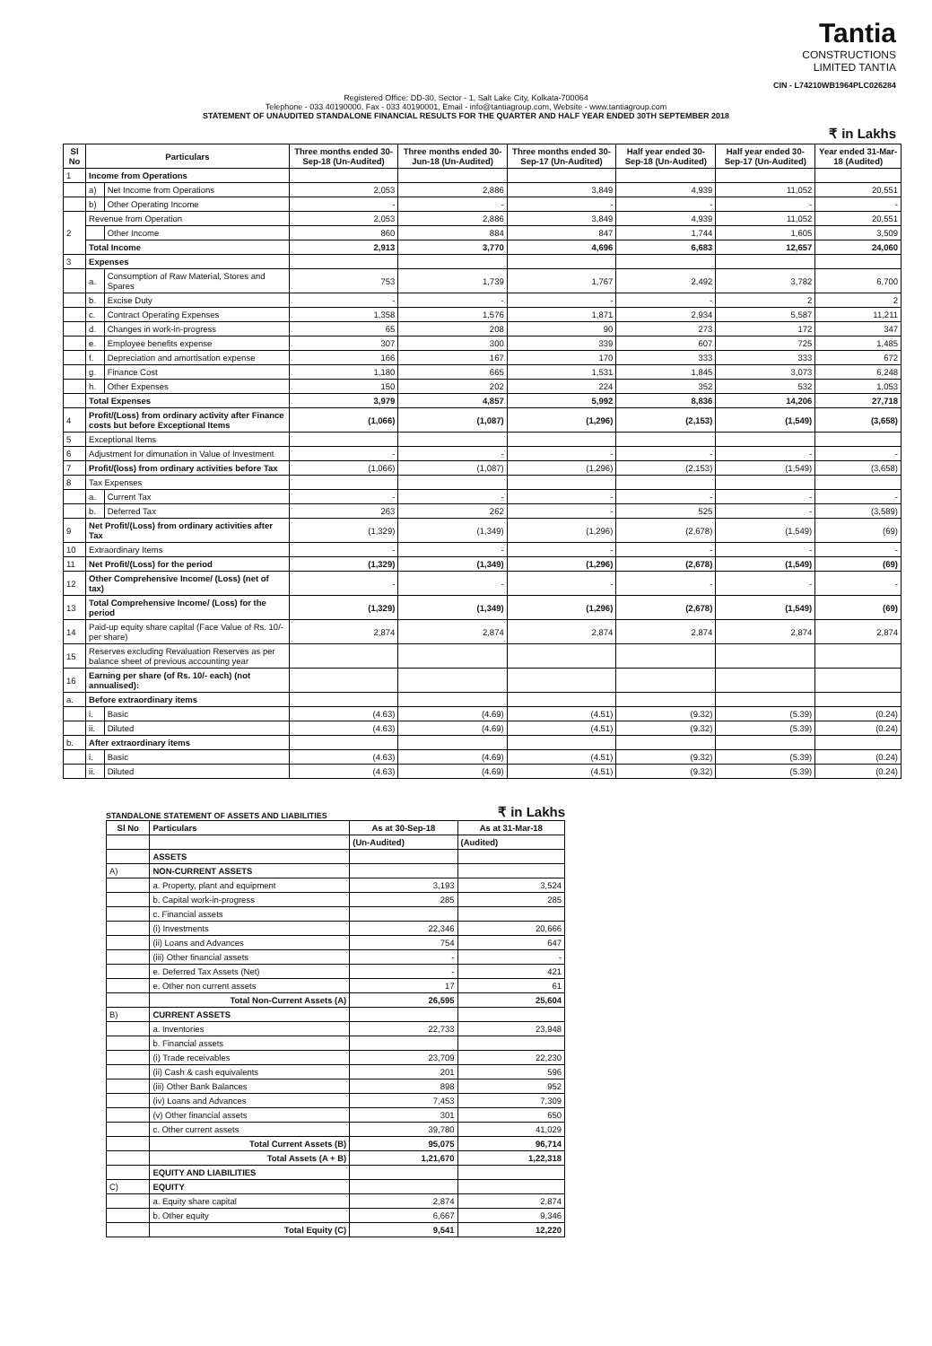Tantia
CONSTRUCTIONS
LIMITED TANTIA
CIN - L74210WB1964PLC026284
Registered Office: DD-30, Sector - 1, Salt Lake City, Kolkata-700064
Telephone - 033 40190000, Fax - 033 40190001, Email - info@tantiagroup.com, Website - www.tantiagroup.com
STATEMENT OF UNAUDITED STANDALONE FINANCIAL RESULTS FOR THE QUARTER AND HALF YEAR ENDED 30TH SEPTEMBER 2018
₹ in Lakhs
| Sl No | Particulars | | Three months ended 30-Sep-18 (Un-Audited) | Three months ended 30-Jun-18 (Un-Audited) | Three months ended 30-Sep-17 (Un-Audited) | Half year ended 30-Sep-18 (Un-Audited) | Half year ended 30-Sep-17 (Un-Audited) | Year ended 31-Mar-18 (Audited) |
| --- | --- | --- | --- | --- | --- | --- | --- | --- |
| 1 | Income from Operations | | | | | | | |
| | a) | Net Income from Operations | 2,053 | 2,886 | 3,849 | 4,939 | 11,052 | 20,551 |
| | b) | Other Operating Income | - | - | - | - | - | - |
| 2 | Revenue from Operation | | 2,053 | 2,886 | 3,849 | 4,939 | 11,052 | 20,551 |
| | | Other Income | 860 | 884 | 847 | 1,744 | 1,605 | 3,509 |
| | Total Income | | 2,913 | 3,770 | 4,696 | 6,683 | 12,657 | 24,060 |
| 3 | Expenses | | | | | | | |
| | a. | Consumption of Raw Material, Stores and Spares | 753 | 1,739 | 1,767 | 2,492 | 3,782 | 6,700 |
| | b. | Excise Duty | - | - | - | - | 2 | 2 |
| | c. | Contract Operating Expenses | 1,358 | 1,576 | 1,871 | 2,934 | 5,587 | 11,211 |
| | d. | Changes in work-in-progress | 65 | 208 | 90 | 273 | 172 | 347 |
| | e. | Employee benefits expense | 307 | 300 | 339 | 607 | 725 | 1,485 |
| | f. | Depreciation and amortisation expense | 166 | 167 | 170 | 333 | 333 | 672 |
| | g. | Finance Cost | 1,180 | 665 | 1,531 | 1,845 | 3,073 | 6,248 |
| | h. | Other Expenses | 150 | 202 | 224 | 352 | 532 | 1,053 |
| | Total Expenses | | 3,979 | 4,857 | 5,992 | 8,836 | 14,206 | 27,718 |
| 4 | Profit/(Loss) from ordinary activity after Finance costs but before Exceptional Items | | (1,066) | (1,087) | (1,296) | (2,153) | (1,549) | (3,658) |
| 5 | Exceptional Items | | | | | | | |
| 6 | Adjustment for dimunation in Value of Investment | | - | - | - | - | - | - |
| 7 | Profit/(loss) from ordinary activities before Tax | | (1,066) | (1,087) | (1,296) | (2,153) | (1,549) | (3,658) |
| 8 | Tax Expenses | | | | | | | |
| | a. | Current Tax | - | - | - | - | - | - |
| | b. | Deferred Tax | 263 | 262 | - | 525 | - | (3,589) |
| 9 | Net Profit/(Loss) from ordinary activities after Tax | | (1,329) | (1,349) | (1,296) | (2,678) | (1,549) | (69) |
| 10 | Extraordinary Items | | - | - | - | - | - | - |
| 11 | Net Profit/(Loss) for the period | | (1,329) | (1,349) | (1,296) | (2,678) | (1,549) | (69) |
| 12 | Other Comprehensive Income/ (Loss) (net of tax) | | - | - | - | - | - | - |
| 13 | Total Comprehensive Income/ (Loss) for the period | | (1,329) | (1,349) | (1,296) | (2,678) | (1,549) | (69) |
| 14 | Paid-up equity share capital (Face Value of Rs. 10/-per share) | | 2,874 | 2,874 | 2,874 | 2,874 | 2,874 | 2,874 |
| 15 | Reserves excluding Revaluation Reserves as per balance sheet of previous accounting year | | | | | | | |
| 16 | Earning per share (of Rs. 10/- each) (not annualised): | | | | | | | |
| a. | Before extraordinary items | | | | | | | |
| | i. | Basic | (4.63) | (4.69) | (4.51) | (9.32) | (5.39) | (0.24) |
| | ii. | Diluted | (4.63) | (4.69) | (4.51) | (9.32) | (5.39) | (0.24) |
| b. | After extraordinary items | | | | | | | |
| | i. | Basic | (4.63) | (4.69) | (4.51) | (9.32) | (5.39) | (0.24) |
| | ii. | Diluted | (4.63) | (4.69) | (4.51) | (9.32) | (5.39) | (0.24) |
STANDALONE STATEMENT OF ASSETS AND LIABILITIES ₹ in Lakhs
| Sl No | Particulars | As at 30-Sep-18 | As at 31-Mar-18 |
| --- | --- | --- | --- |
| | | (Un-Audited) | (Audited) |
| | ASSETS | | |
| A) | NON-CURRENT ASSETS | | |
| | a. Property, plant and equipment | 3,193 | 3,524 |
| | b. Capital work-in-progress | 285 | 285 |
| | c. Financial assets | | |
| | (i) Investments | 22,346 | 20,666 |
| | (ii) Loans and Advances | 754 | 647 |
| | (iii) Other financial assets | - | - |
| | e. Deferred Tax Assets (Net) | - | 421 |
| | e. Other non current assets | 17 | 61 |
| | Total Non-Current Assets (A) | 26,595 | 25,604 |
| B) | CURRENT ASSETS | | |
| | a. Inventories | 22,733 | 23,948 |
| | b. Financial assets | | |
| | (i) Trade receivables | 23,709 | 22,230 |
| | (ii) Cash & cash equivalents | 201 | 596 |
| | (iii) Other Bank Balances | 898 | 952 |
| | (iv) Loans and Advances | 7,453 | 7,309 |
| | (v) Other financial assets | 301 | 650 |
| | c. Other current assets | 39,780 | 41,029 |
| | Total Current Assets (B) | 95,075 | 96,714 |
| | Total Assets (A + B) | 1,21,670 | 1,22,318 |
| | EQUITY AND LIABILITIES | | |
| C) | EQUITY | | |
| | a. Equity share capital | 2,874 | 2,874 |
| | b. Other equity | 6,667 | 9,346 |
| | Total Equity (C) | 9,541 | 12,220 |